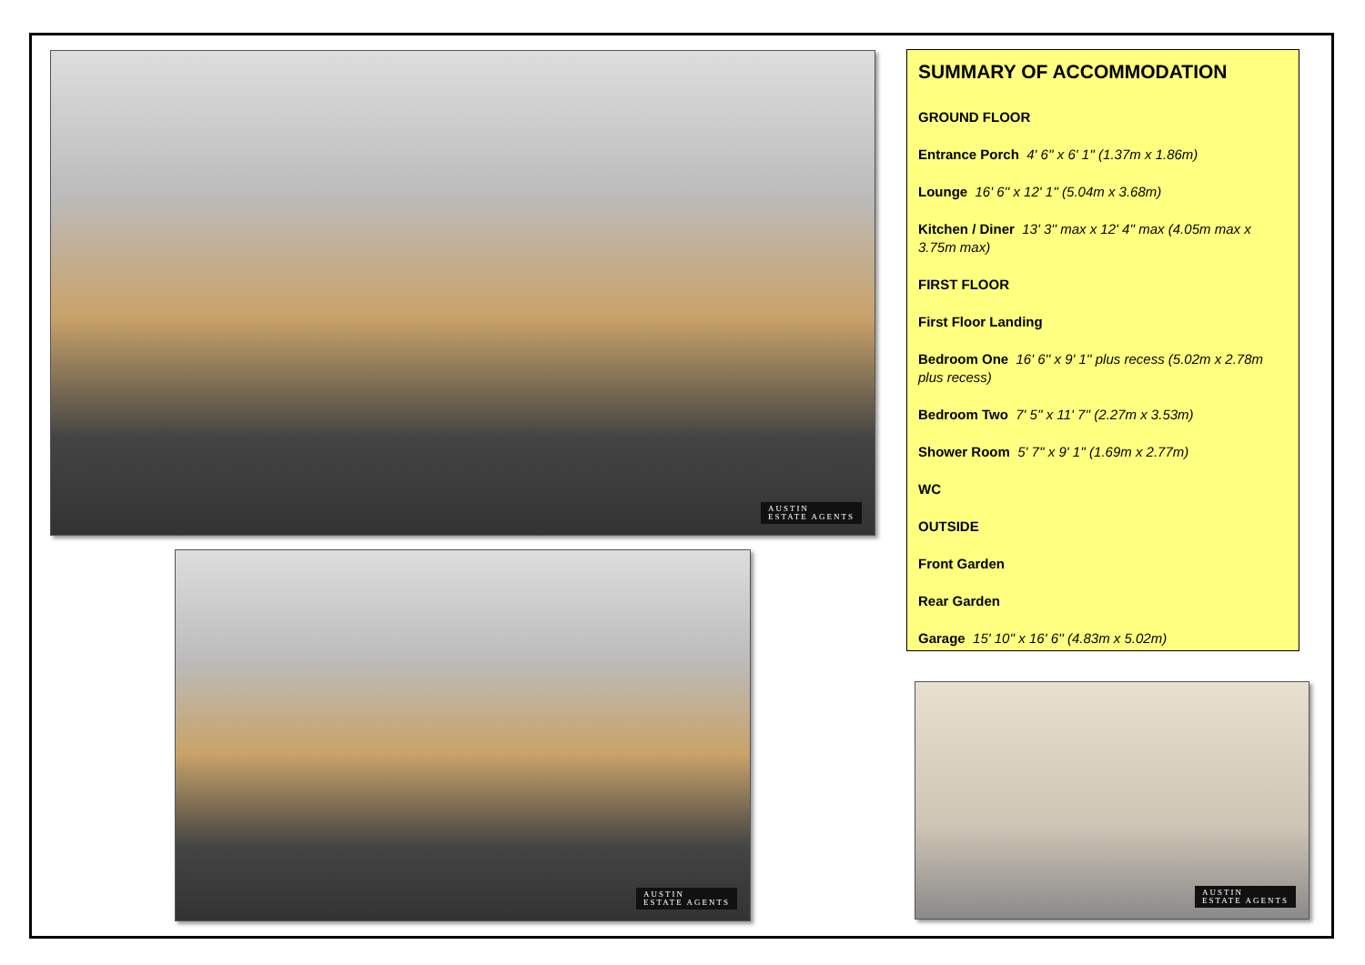AUSTIN
ESTATE AGENTS
SUMMARY OF ACCOMMODATION
GROUND FLOOR
Entrance Porch 4' 6'' x 6' 1'' (1.37m x 1.86m)
Lounge 16' 6'' x 12' 1'' (5.04m x 3.68m)
Kitchen / Diner 13' 3'' max x 12' 4'' max (4.05m max x 3.75m max)
FIRST FLOOR
First Floor Landing
Bedroom One 16' 6'' x 9' 1'' plus recess (5.02m x 2.78m plus recess)
Bedroom Two 7' 5'' x 11' 7'' (2.27m x 3.53m)
Shower Room 5' 7'' x 9' 1'' (1.69m x 2.77m)
WC
OUTSIDE
Front Garden
Rear Garden
Garage 15' 10'' x 16' 6'' (4.83m x 5.02m)
AUSTIN
ESTATE AGENTS
AUSTIN
ESTATE AGENTS